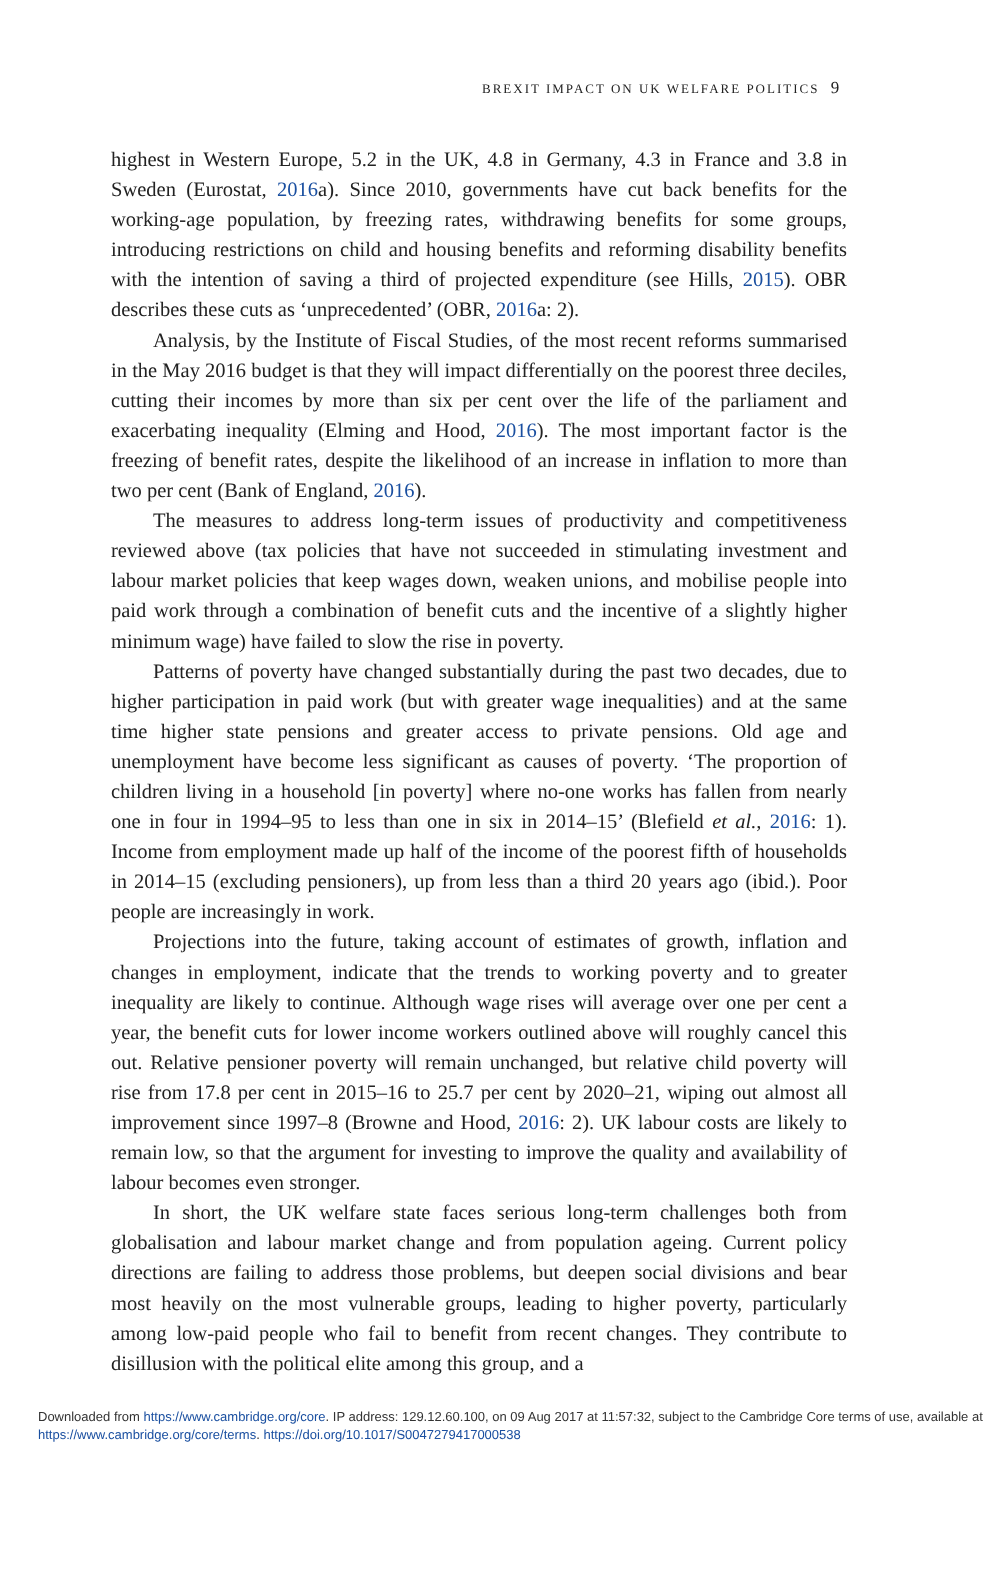BREXIT IMPACT ON UK WELFARE POLITICS 9
highest in Western Europe, 5.2 in the UK, 4.8 in Germany, 4.3 in France and 3.8 in Sweden (Eurostat, 2016a). Since 2010, governments have cut back benefits for the working-age population, by freezing rates, withdrawing benefits for some groups, introducing restrictions on child and housing benefits and reforming disability benefits with the intention of saving a third of projected expenditure (see Hills, 2015). OBR describes these cuts as ‘unprecedented’ (OBR, 2016a: 2).
Analysis, by the Institute of Fiscal Studies, of the most recent reforms summarised in the May 2016 budget is that they will impact differentially on the poorest three deciles, cutting their incomes by more than six per cent over the life of the parliament and exacerbating inequality (Elming and Hood, 2016). The most important factor is the freezing of benefit rates, despite the likelihood of an increase in inflation to more than two per cent (Bank of England, 2016).
The measures to address long-term issues of productivity and competitiveness reviewed above (tax policies that have not succeeded in stimulating investment and labour market policies that keep wages down, weaken unions, and mobilise people into paid work through a combination of benefit cuts and the incentive of a slightly higher minimum wage) have failed to slow the rise in poverty.
Patterns of poverty have changed substantially during the past two decades, due to higher participation in paid work (but with greater wage inequalities) and at the same time higher state pensions and greater access to private pensions. Old age and unemployment have become less significant as causes of poverty. ‘The proportion of children living in a household [in poverty] where no-one works has fallen from nearly one in four in 1994–95 to less than one in six in 2014–15’ (Blefield et al., 2016: 1). Income from employment made up half of the income of the poorest fifth of households in 2014–15 (excluding pensioners), up from less than a third 20 years ago (ibid.). Poor people are increasingly in work.
Projections into the future, taking account of estimates of growth, inflation and changes in employment, indicate that the trends to working poverty and to greater inequality are likely to continue. Although wage rises will average over one per cent a year, the benefit cuts for lower income workers outlined above will roughly cancel this out. Relative pensioner poverty will remain unchanged, but relative child poverty will rise from 17.8 per cent in 2015–16 to 25.7 per cent by 2020–21, wiping out almost all improvement since 1997–8 (Browne and Hood, 2016: 2). UK labour costs are likely to remain low, so that the argument for investing to improve the quality and availability of labour becomes even stronger.
In short, the UK welfare state faces serious long-term challenges both from globalisation and labour market change and from population ageing. Current policy directions are failing to address those problems, but deepen social divisions and bear most heavily on the most vulnerable groups, leading to higher poverty, particularly among low-paid people who fail to benefit from recent changes. They contribute to disillusion with the political elite among this group, and a
Downloaded from https://www.cambridge.org/core. IP address: 129.12.60.100, on 09 Aug 2017 at 11:57:32, subject to the Cambridge Core terms of use, available at https://www.cambridge.org/core/terms. https://doi.org/10.1017/S0047279417000538